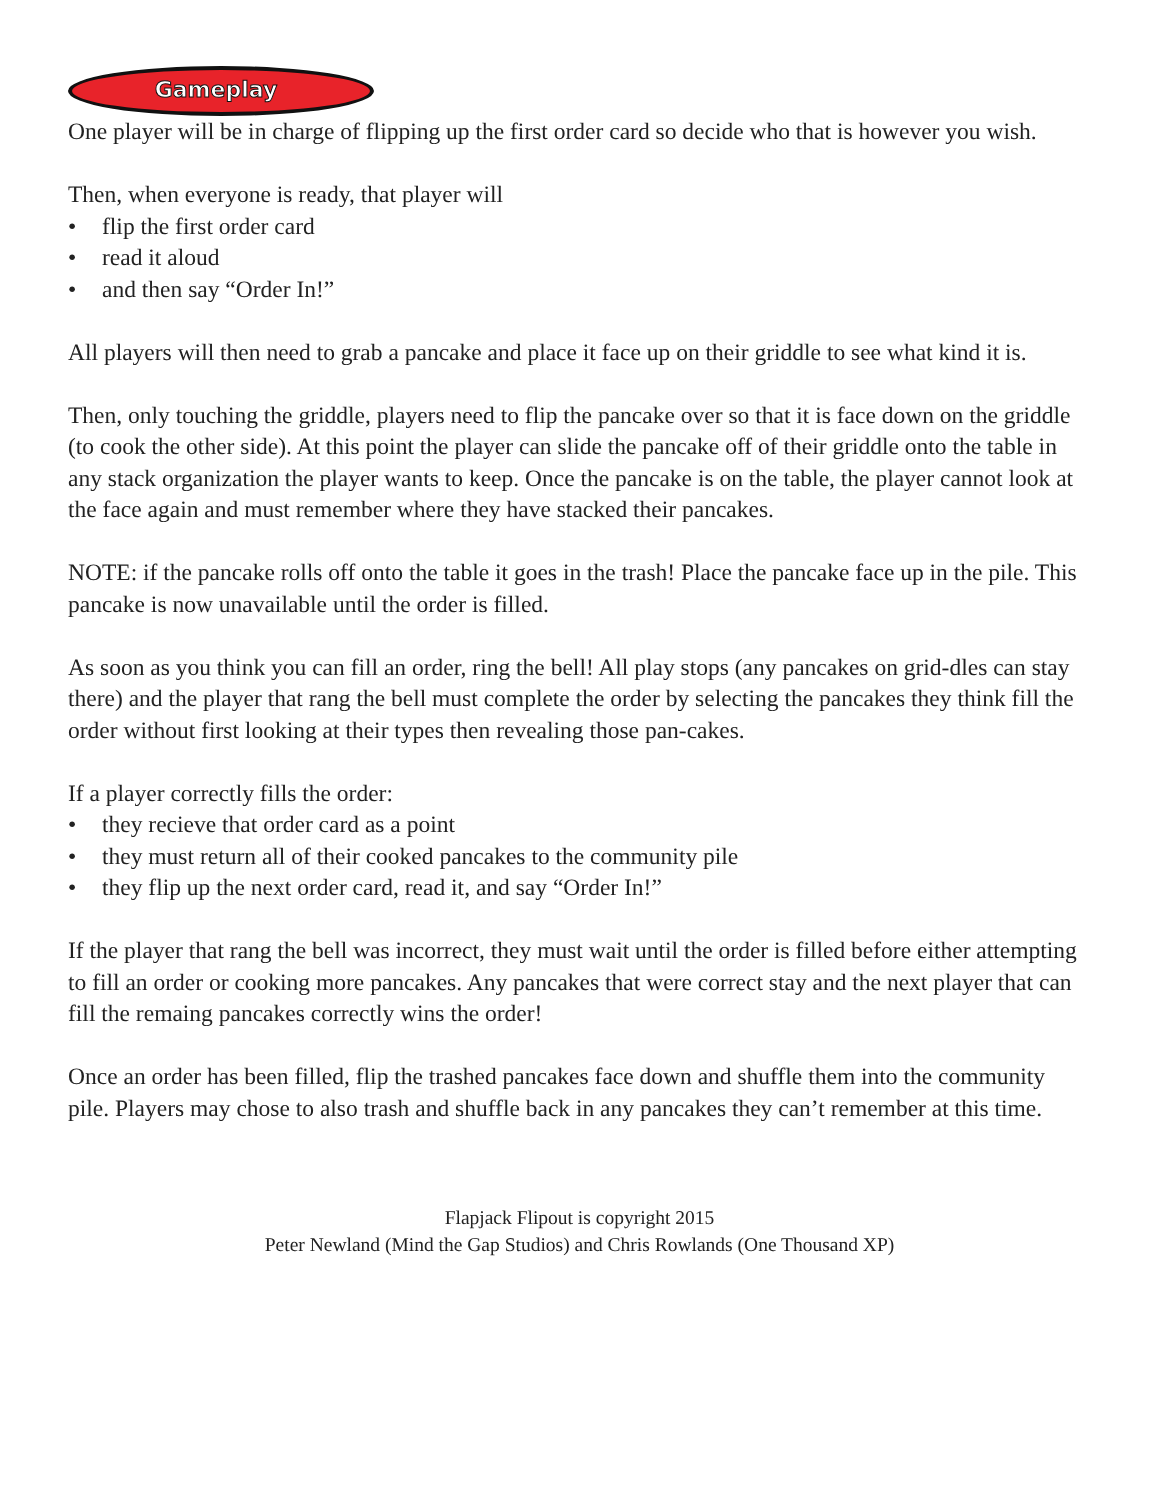Gameplay
One player will be in charge of flipping up the first order card so decide who that is however you wish.
Then, when everyone is ready, that player will
• flip the first order card
• read it aloud
• and then say “Order In!”
All players will then need to grab a pancake and place it face up on their griddle to see what kind it is.
Then, only touching the griddle, players need to flip the pancake over so that it is face down on the griddle (to cook the other side). At this point the player can slide the pancake off of their griddle onto the table in any stack organization the player wants to keep. Once the pancake is on the table, the player cannot look at the face again and must remember where they have stacked their pancakes.
NOTE: if the pancake rolls off onto the table it goes in the trash! Place the pancake face up in the pile. This pancake is now unavailable until the order is filled.
As soon as you think you can fill an order, ring the bell! All play stops (any pancakes on grid-dles can stay there) and the player that rang the bell must complete the order by selecting the pancakes they think fill the order without first looking at their types then revealing those pan-cakes.
If a player correctly fills the order:
• they recieve that order card as a point
• they must return all of their cooked pancakes to the community pile
• they flip up the next order card, read it, and say “Order In!”
If the player that rang the bell was incorrect, they must wait until the order is filled before either attempting to fill an order or cooking more pancakes. Any pancakes that were correct stay and the next player that can fill the remaing pancakes correctly wins the order!
Once an order has been filled, flip the trashed pancakes face down and shuffle them into the community pile. Players may chose to also trash and shuffle back in any pancakes they can’t remember at this time.
Flapjack Flipout is copyright 2015
Peter Newland (Mind the Gap Studios) and Chris Rowlands (One Thousand XP)